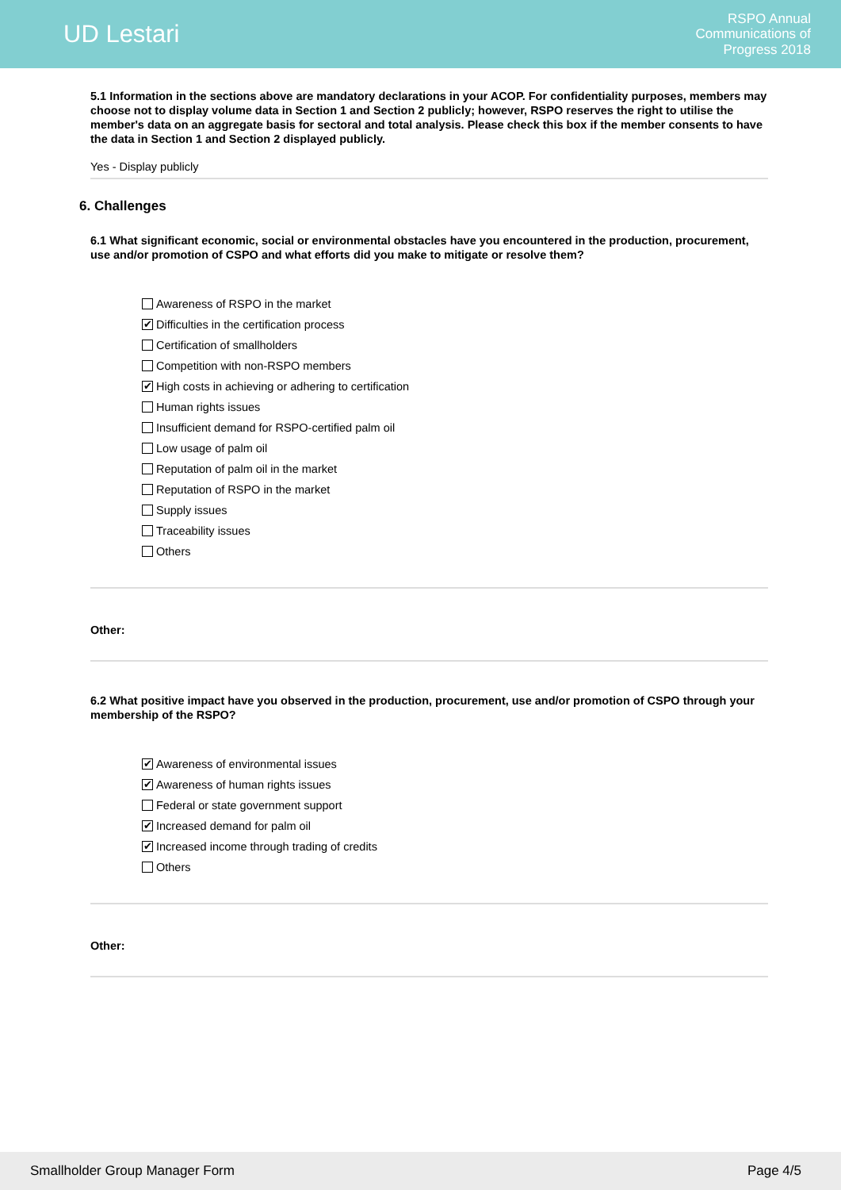UD Lestari
RSPO Annual
Communications of
Progress 2018
5.1 Information in the sections above are mandatory declarations in your ACOP. For confidentiality purposes, members may choose not to display volume data in Section 1 and Section 2 publicly; however, RSPO reserves the right to utilise the member's data on an aggregate basis for sectoral and total analysis. Please check this box if the member consents to have the data in Section 1 and Section 2 displayed publicly.
Yes - Display publicly
6. Challenges
6.1 What significant economic, social or environmental obstacles have you encountered in the production, procurement, use and/or promotion of CSPO and what efforts did you make to mitigate or resolve them?
Awareness of RSPO in the market
✔ Difficulties in the certification process
Certification of smallholders
Competition with non-RSPO members
✔ High costs in achieving or adhering to certification
Human rights issues
Insufficient demand for RSPO-certified palm oil
Low usage of palm oil
Reputation of palm oil in the market
Reputation of RSPO in the market
Supply issues
Traceability issues
Others
Other:
6.2 What positive impact have you observed in the production, procurement, use and/or promotion of CSPO through your membership of the RSPO?
✔ Awareness of environmental issues
✔ Awareness of human rights issues
Federal or state government support
✔ Increased demand for palm oil
✔ Increased income through trading of credits
Others
Other:
Smallholder Group Manager Form Page 4/5